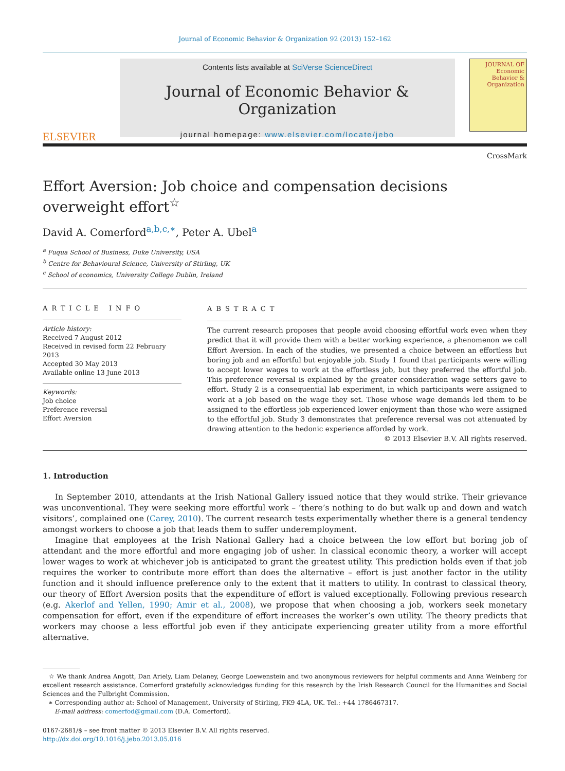Journal of Economic Behavior & Organization 92 (2013) 152–162
ELSEVIER
Contents lists available at SciVerse ScienceDirect
Journal of Economic Behavior & Organization
journal homepage: www.elsevier.com/locate/jebo
JOURNAL OF
Economic
Behavior &
Organization
CrossMark
Effort Aversion: Job choice and compensation decisions overweight effort<sup>☆</sup>
David A. Comerford<sup>a,b,c,∗</sup>, Peter A. Ubel<sup>a</sup>
<sup>a</sup> Fuqua School of Business, Duke University, USA
<sup>b</sup> Centre for Behavioural Science, University of Stirling, UK
<sup>c</sup> School of economics, University College Dublin, Ireland
ARTICLE INFO
Article history:
Received 7 August 2012
Received in revised form 22 February 2013
Accepted 30 May 2013
Available online 13 June 2013
Keywords:
Job choice
Preference reversal
Effort Aversion
ABSTRACT
The current research proposes that people avoid choosing effortful work even when they predict that it will provide them with a better working experience, a phenomenon we call Effort Aversion. In each of the studies, we presented a choice between an effortless but boring job and an effortful but enjoyable job. Study 1 found that participants were willing to accept lower wages to work at the effortless job, but they preferred the effortful job. This preference reversal is explained by the greater consideration wage setters gave to effort. Study 2 is a consequential lab experiment, in which participants were assigned to work at a job based on the wage they set. Those whose wage demands led them to be assigned to the effortless job experienced lower enjoyment than those who were assigned to the effortful job. Study 3 demonstrates that preference reversal was not attenuated by drawing attention to the hedonic experience afforded by work.
© 2013 Elsevier B.V. All rights reserved.
1. Introduction
In September 2010, attendants at the Irish National Gallery issued notice that they would strike. Their grievance was unconventional. They were seeking more effortful work – ‘there’s nothing to do but walk up and down and watch visitors’, complained one (Carey, 2010). The current research tests experimentally whether there is a general tendency amongst workers to choose a job that leads them to suffer underemployment.
Imagine that employees at the Irish National Gallery had a choice between the low effort but boring job of attendant and the more effortful and more engaging job of usher. In classical economic theory, a worker will accept lower wages to work at whichever job is anticipated to grant the greatest utility. This prediction holds even if that job requires the worker to contribute more effort than does the alternative – effort is just another factor in the utility function and it should influence preference only to the extent that it matters to utility. In contrast to classical theory, our theory of Effort Aversion posits that the expenditure of effort is valued exceptionally. Following previous research (e.g. Akerlof and Yellen, 1990; Amir et al., 2008), we propose that when choosing a job, workers seek monetary compensation for effort, even if the expenditure of effort increases the worker’s own utility. The theory predicts that workers may choose a less effortful job even if they anticipate experiencing greater utility from a more effortful alternative.
☆ We thank Andrea Angott, Dan Ariely, Liam Delaney, George Loewenstein and two anonymous reviewers for helpful comments and Anna Weinberg for excellent research assistance. Comerford gratefully acknowledges funding for this research by the Irish Research Council for the Humanities and Social Sciences and the Fulbright Commission.
∗ Corresponding author at: School of Management, University of Stirling, FK9 4LA, UK. Tel.: +44 1786467317.
E-mail address: comerfod@gmail.com (D.A. Comerford).
0167-2681/$ – see front matter © 2013 Elsevier B.V. All rights reserved.
http://dx.doi.org/10.1016/j.jebo.2013.05.016